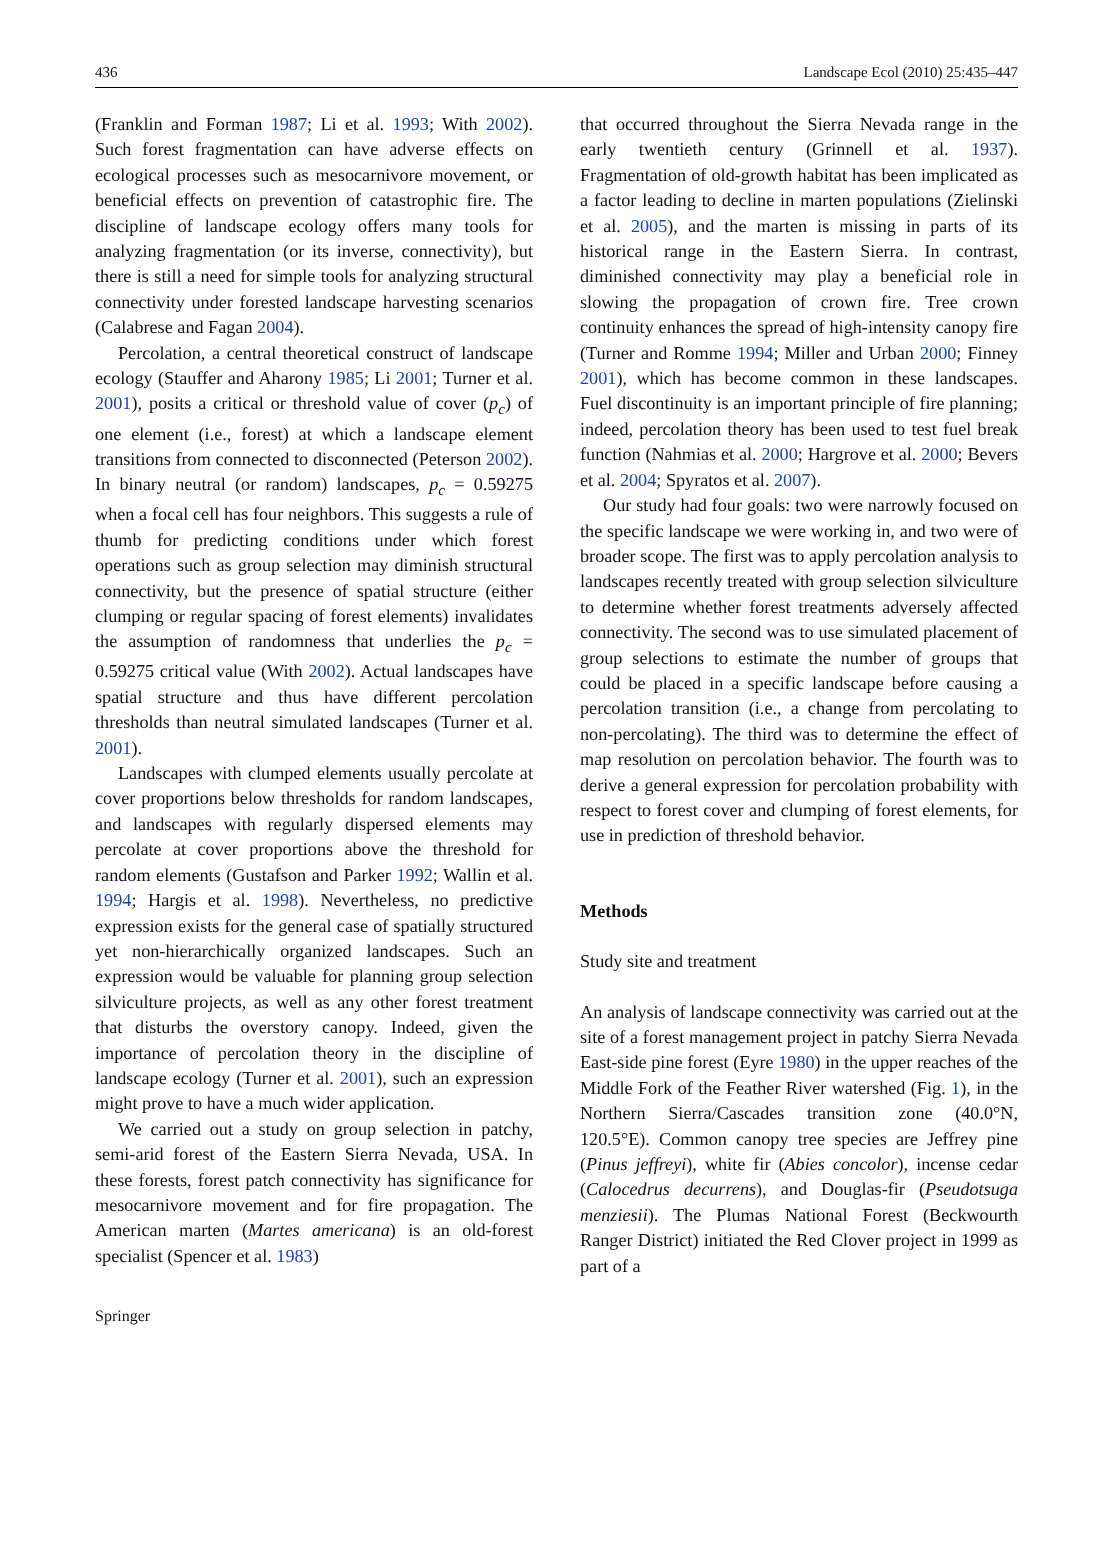436 Landscape Ecol (2010) 25:435–447
(Franklin and Forman 1987; Li et al. 1993; With 2002). Such forest fragmentation can have adverse effects on ecological processes such as mesocarnivore movement, or beneficial effects on prevention of catastrophic fire. The discipline of landscape ecology offers many tools for analyzing fragmentation (or its inverse, connectivity), but there is still a need for simple tools for analyzing structural connectivity under forested landscape harvesting scenarios (Calabrese and Fagan 2004).
Percolation, a central theoretical construct of landscape ecology (Stauffer and Aharony 1985; Li 2001; Turner et al. 2001), posits a critical or threshold value of cover (p<sub>c</sub>) of one element (i.e., forest) at which a landscape element transitions from connected to disconnected (Peterson 2002). In binary neutral (or random) landscapes, p<sub>c</sub> = 0.59275 when a focal cell has four neighbors. This suggests a rule of thumb for predicting conditions under which forest operations such as group selection may diminish structural connectivity, but the presence of spatial structure (either clumping or regular spacing of forest elements) invalidates the assumption of randomness that underlies the p<sub>c</sub> = 0.59275 critical value (With 2002). Actual landscapes have spatial structure and thus have different percolation thresholds than neutral simulated landscapes (Turner et al. 2001).
Landscapes with clumped elements usually percolate at cover proportions below thresholds for random landscapes, and landscapes with regularly dispersed elements may percolate at cover proportions above the threshold for random elements (Gustafson and Parker 1992; Wallin et al. 1994; Hargis et al. 1998). Nevertheless, no predictive expression exists for the general case of spatially structured yet non-hierarchically organized landscapes. Such an expression would be valuable for planning group selection silviculture projects, as well as any other forest treatment that disturbs the overstory canopy. Indeed, given the importance of percolation theory in the discipline of landscape ecology (Turner et al. 2001), such an expression might prove to have a much wider application.
We carried out a study on group selection in patchy, semi-arid forest of the Eastern Sierra Nevada, USA. In these forests, forest patch connectivity has significance for mesocarnivore movement and for fire propagation. The American marten (Martes americana) is an old-forest specialist (Spencer et al. 1983)
that occurred throughout the Sierra Nevada range in the early twentieth century (Grinnell et al. 1937). Fragmentation of old-growth habitat has been implicated as a factor leading to decline in marten populations (Zielinski et al. 2005), and the marten is missing in parts of its historical range in the Eastern Sierra. In contrast, diminished connectivity may play a beneficial role in slowing the propagation of crown fire. Tree crown continuity enhances the spread of high-intensity canopy fire (Turner and Romme 1994; Miller and Urban 2000; Finney 2001), which has become common in these landscapes. Fuel discontinuity is an important principle of fire planning; indeed, percolation theory has been used to test fuel break function (Nahmias et al. 2000; Hargrove et al. 2000; Bevers et al. 2004; Spyratos et al. 2007).
Our study had four goals: two were narrowly focused on the specific landscape we were working in, and two were of broader scope. The first was to apply percolation analysis to landscapes recently treated with group selection silviculture to determine whether forest treatments adversely affected connectivity. The second was to use simulated placement of group selections to estimate the number of groups that could be placed in a specific landscape before causing a percolation transition (i.e., a change from percolating to non-percolating). The third was to determine the effect of map resolution on percolation behavior. The fourth was to derive a general expression for percolation probability with respect to forest cover and clumping of forest elements, for use in prediction of threshold behavior.
Methods
Study site and treatment
An analysis of landscape connectivity was carried out at the site of a forest management project in patchy Sierra Nevada East-side pine forest (Eyre 1980) in the upper reaches of the Middle Fork of the Feather River watershed (Fig. 1), in the Northern Sierra/Cascades transition zone (40.0°N, 120.5°E). Common canopy tree species are Jeffrey pine (Pinus jeffreyi), white fir (Abies concolor), incense cedar (Calocedrus decurrens), and Douglas-fir (Pseudotsuga menziesii). The Plumas National Forest (Beckwourth Ranger District) initiated the Red Clover project in 1999 as part of a
Springer